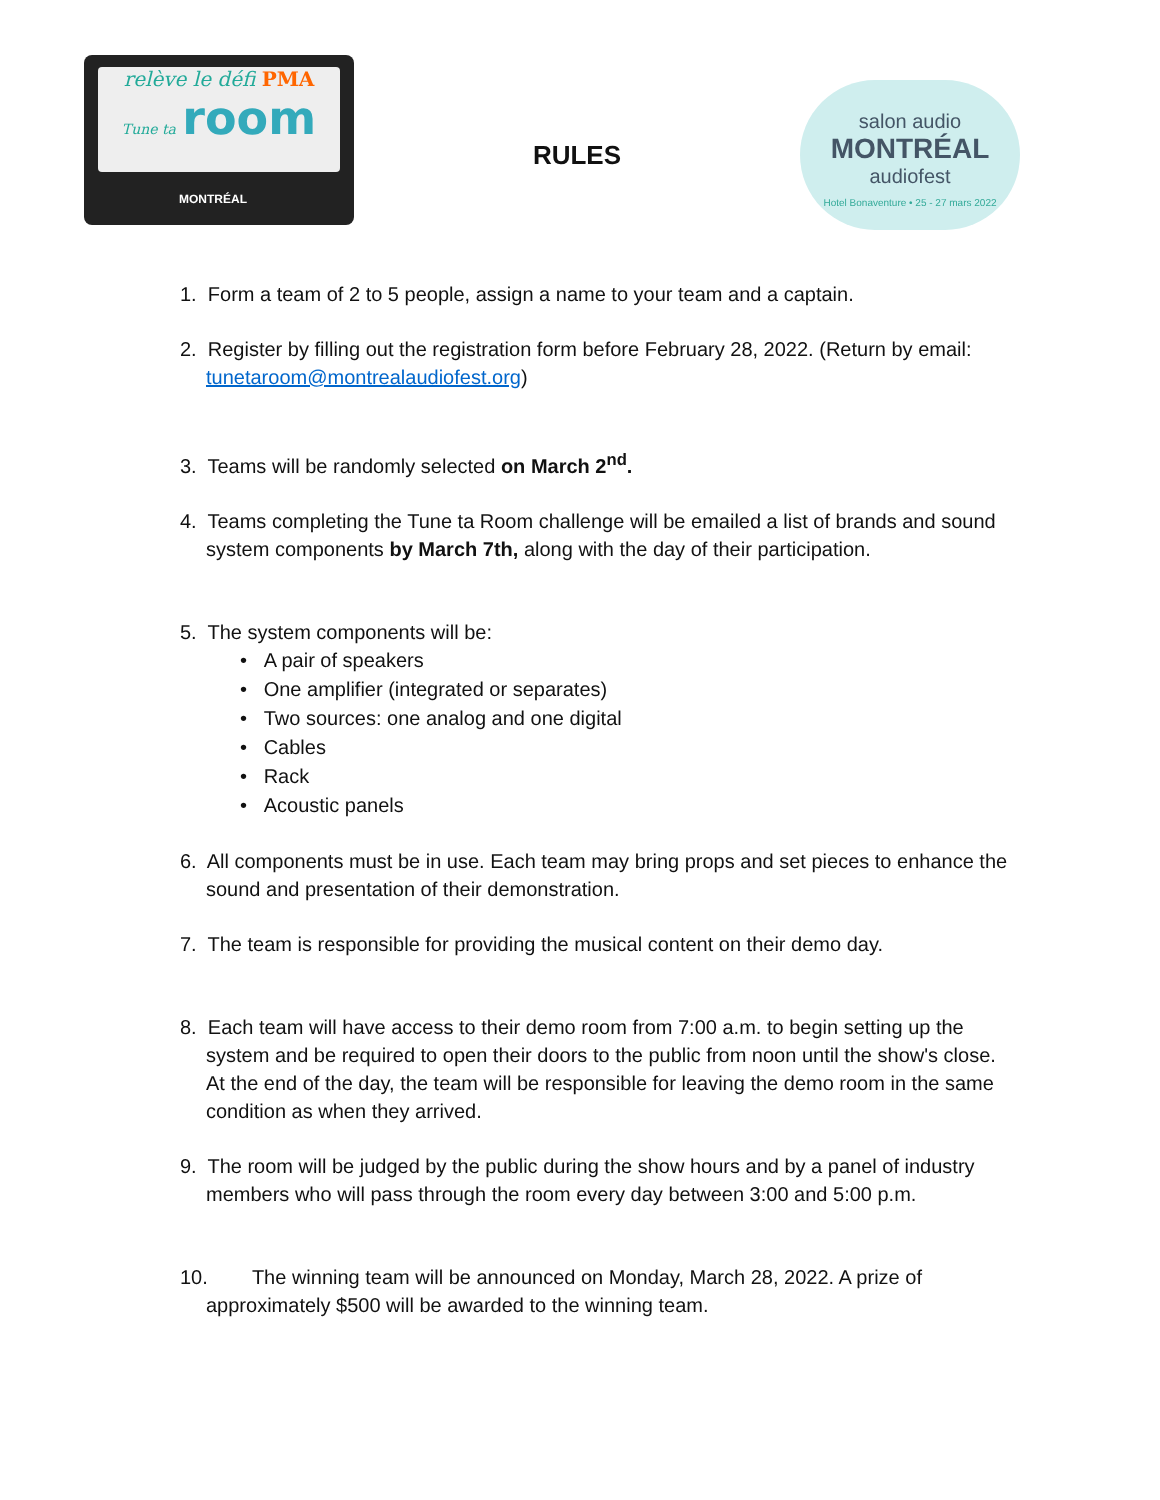relève le défi PMA
Tune ta room
MONTRÉAL
RULES
salon audio
MONTRÉAL
audiofest
Hotel Bonaventure • 25 - 27 mars 2022
1. Form a team of 2 to 5 people, assign a name to your team and a captain.
2. Register by filling out the registration form before February 28, 2022. (Return by email: tunetaroom@montrealaudiofest.org)
3. Teams will be randomly selected on March 2<sup>nd</sup>.
4. Teams completing the Tune ta Room challenge will be emailed a list of brands and sound system components by March 7th, along with the day of their participation.
5. The system components will be:
• A pair of speakers
• One amplifier (integrated or separates)
• Two sources: one analog and one digital
• Cables
• Rack
• Acoustic panels
6. All components must be in use. Each team may bring props and set pieces to enhance the sound and presentation of their demonstration.
7. The team is responsible for providing the musical content on their demo day.
8. Each team will have access to their demo room from 7:00 a.m. to begin setting up the system and be required to open their doors to the public from noon until the show's close. At the end of the day, the team will be responsible for leaving the demo room in the same condition as when they arrived.
9. The room will be judged by the public during the show hours and by a panel of industry members who will pass through the room every day between 3:00 and 5:00 p.m.
10. The winning team will be announced on Monday, March 28, 2022. A prize of approximately $500 will be awarded to the winning team.